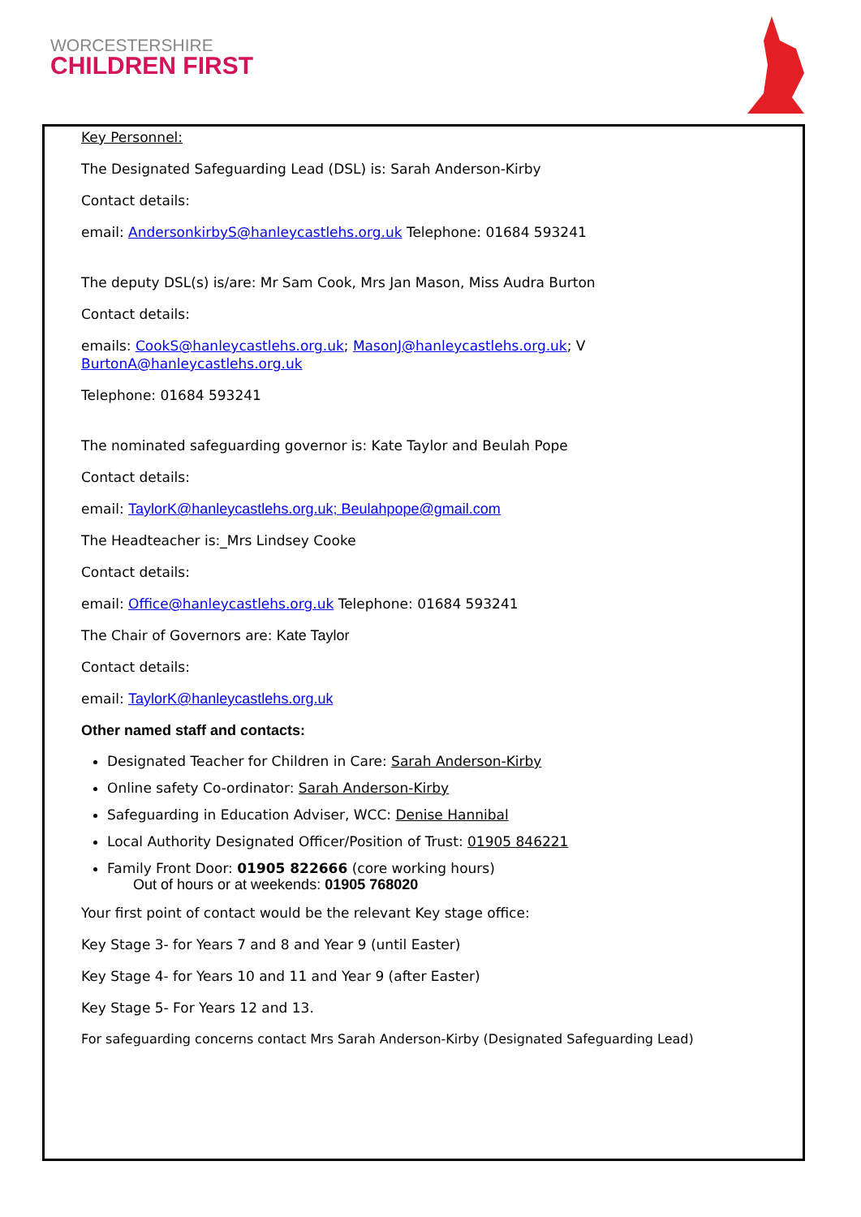WORCESTERSHIRE
CHILDREN FIRST
Key Personnel:
The Designated Safeguarding Lead (DSL) is: Sarah Anderson-Kirby
Contact details:
email: AndersonkirbyS@hanleycastlehs.org.uk Telephone: 01684 593241
The deputy DSL(s) is/are: Mr Sam Cook, Mrs Jan Mason, Miss Audra Burton
Contact details:
emails: CookS@hanleycastlehs.org.uk; MasonJ@hanleycastlehs.org.uk; V BurtonA@hanleycastlehs.org.uk
Telephone: 01684 593241
The nominated safeguarding governor is: Kate Taylor and Beulah Pope
Contact details:
email: TaylorK@hanleycastlehs.org.uk; Beulahpope@gmail.com
The Headteacher is:_Mrs Lindsey Cooke
Contact details:
email: Office@hanleycastlehs.org.uk Telephone: 01684 593241
The Chair of Governors are: Kate Taylor
Contact details:
email: TaylorK@hanleycastlehs.org.uk
Other named staff and contacts:
Designated Teacher for Children in Care: Sarah Anderson-Kirby
Online safety Co-ordinator: Sarah Anderson-Kirby
Safeguarding in Education Adviser, WCC: Denise Hannibal
Local Authority Designated Officer/Position of Trust: 01905 846221
Family Front Door: 01905 822666 (core working hours)
Out of hours or at weekends: 01905 768020
Your first point of contact would be the relevant Key stage office:
Key Stage 3- for Years 7 and 8 and Year 9 (until Easter)
Key Stage 4- for Years 10 and 11 and Year 9 (after Easter)
Key Stage 5- For Years 12 and 13.
For safeguarding concerns contact Mrs Sarah Anderson-Kirby (Designated Safeguarding Lead)